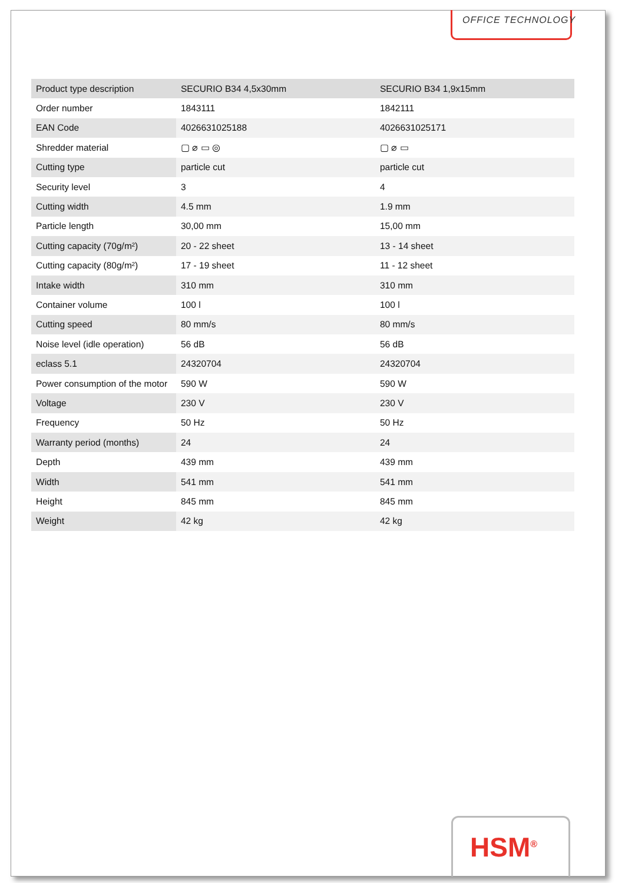OFFICE TECHNOLOGY
| Product type description | SECURIO B34 4,5x30mm | SECURIO B34 1,9x15mm |
| Order number | 1843111 | 1842111 |
| EAN Code | 4026631025188 | 4026631025171 |
| Shredder material | ▢ ⌀ ▭ ◎ | ▢ ⌀ ▭ |
| Cutting type | particle cut | particle cut |
| Security level | 3 | 4 |
| Cutting width | 4.5 mm | 1.9 mm |
| Particle length | 30,00 mm | 15,00 mm |
| Cutting capacity (70g/m²) | 20 - 22 sheet | 13 - 14 sheet |
| Cutting capacity (80g/m²) | 17 - 19 sheet | 11 - 12 sheet |
| Intake width | 310 mm | 310 mm |
| Container volume | 100 l | 100 l |
| Cutting speed | 80 mm/s | 80 mm/s |
| Noise level (idle operation) | 56 dB | 56 dB |
| eclass 5.1 | 24320704 | 24320704 |
| Power consumption of the motor | 590 W | 590 W |
| Voltage | 230 V | 230 V |
| Frequency | 50 Hz | 50 Hz |
| Warranty period (months) | 24 | 24 |
| Depth | 439 mm | 439 mm |
| Width | 541 mm | 541 mm |
| Height | 845 mm | 845 mm |
| Weight | 42 kg | 42 kg |
HSM<sup>®</sup>